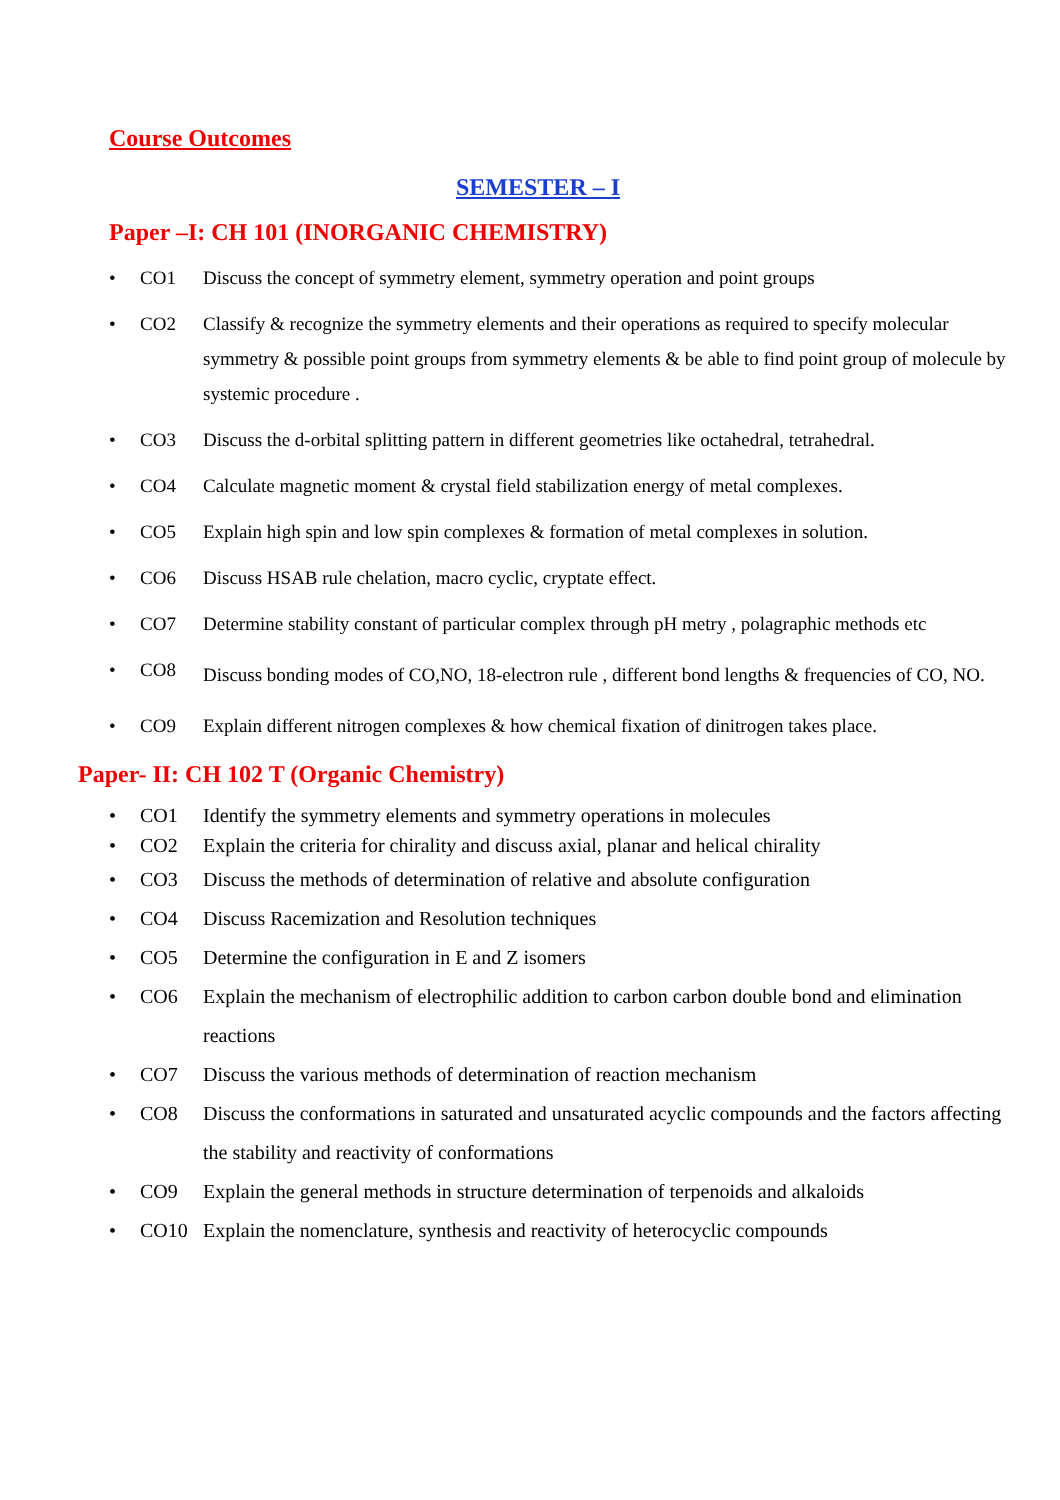Course Outcomes
SEMESTER – I
Paper –I: CH 101 (INORGANIC CHEMISTRY)
• CO1 Discuss the concept of symmetry element, symmetry operation and point groups
• CO2 Classify & recognize the symmetry elements and their operations as required to specify molecular symmetry & possible point groups from symmetry elements & be able to find point group of molecule by systemic procedure .
• CO3 Discuss the d-orbital splitting pattern in different geometries like octahedral, tetrahedral.
• CO4 Calculate magnetic moment & crystal field stabilization energy of metal complexes.
• CO5 Explain high spin and low spin complexes & formation of metal complexes in solution.
• CO6 Discuss HSAB rule chelation, macro cyclic, cryptate effect.
• CO7 Determine stability constant of particular complex through pH metry , polagraphic methods etc
• CO8 Discuss bonding modes of CO,NO, 18-electron rule , different bond lengths & frequencies of CO, NO.
• CO9 Explain different nitrogen complexes & how chemical fixation of dinitrogen takes place.
Paper- II: CH 102 T (Organic Chemistry)
• CO1 Identify the symmetry elements and symmetry operations in molecules
• CO2 Explain the criteria for chirality and discuss axial, planar and helical chirality
• CO3 Discuss the methods of determination of relative and absolute configuration
• CO4 Discuss Racemization and Resolution techniques
• CO5 Determine the configuration in E and Z isomers
• CO6 Explain the mechanism of electrophilic addition to carbon carbon double bond and elimination reactions
• CO7 Discuss the various methods of determination of reaction mechanism
• CO8 Discuss the conformations in saturated and unsaturated acyclic compounds and the factors affecting the stability and reactivity of conformations
• CO9 Explain the general methods in structure determination of terpenoids and alkaloids
• CO10 Explain the nomenclature, synthesis and reactivity of heterocyclic compounds